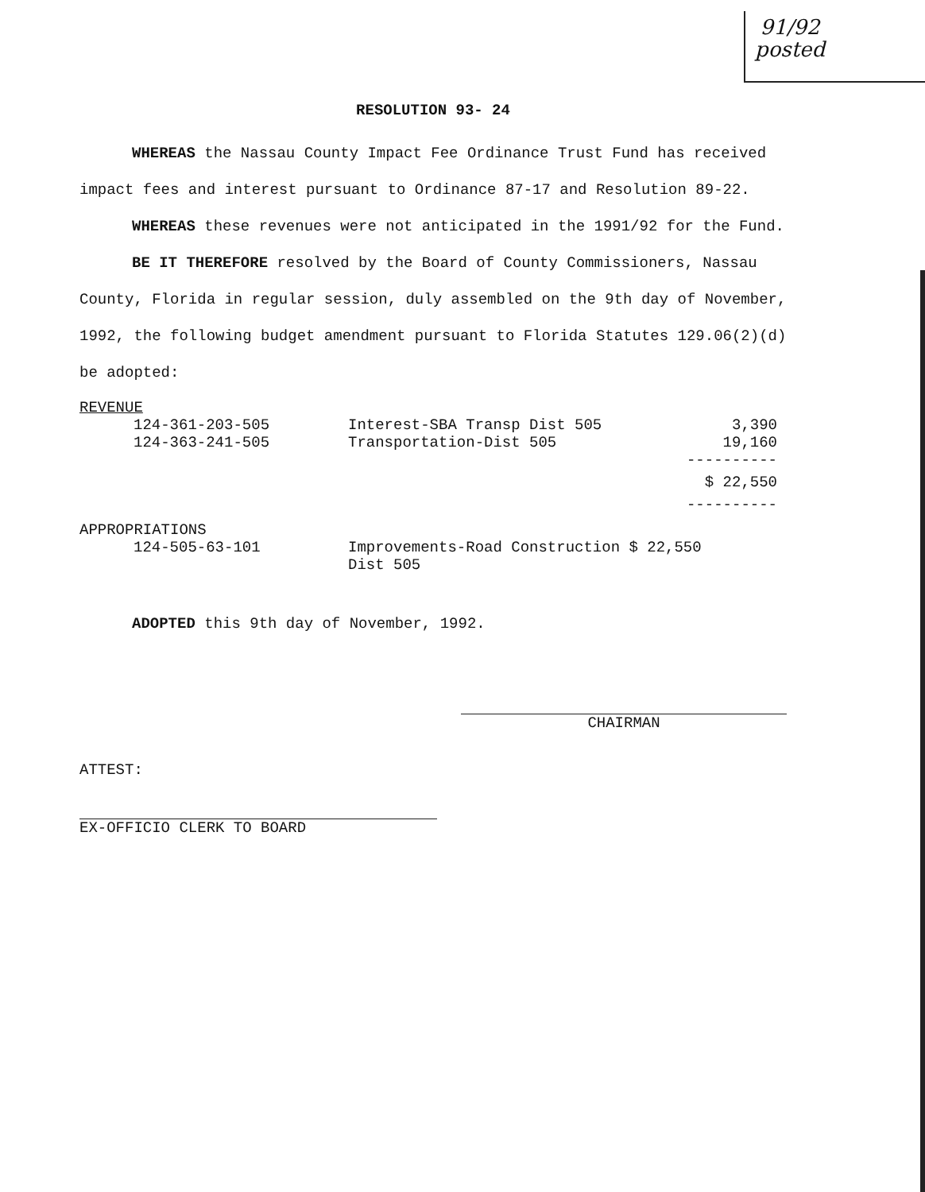91/92
posted
RESOLUTION 93- 24
WHEREAS the Nassau County Impact Fee Ordinance Trust Fund has received impact fees and interest pursuant to Ordinance 87-17 and Resolution 89-22.
WHEREAS these revenues were not anticipated in the 1991/92 for the Fund.
BE IT THEREFORE resolved by the Board of County Commissioners, Nassau County, Florida in regular session, duly assembled on the 9th day of November, 1992, the following budget amendment pursuant to Florida Statutes 129.06(2)(d) be adopted:
| REVENUE | | |
| 124-361-203-505 | Interest-SBA Transp Dist 505 | 3,390 |
| 124-363-241-505 | Transportation-Dist 505 | 19,160 |
| | | ---------- |
| | | $ 22,550 |
| | | ---------- |
| APPROPRIATIONS | | |
| 124-505-63-101 | Improvements-Road Construction $ 22,550 Dist 505 | |
ADOPTED this 9th day of November, 1992.
ATTEST:
EX-OFFICIO CLERK TO BOARD
CHAIRMAN